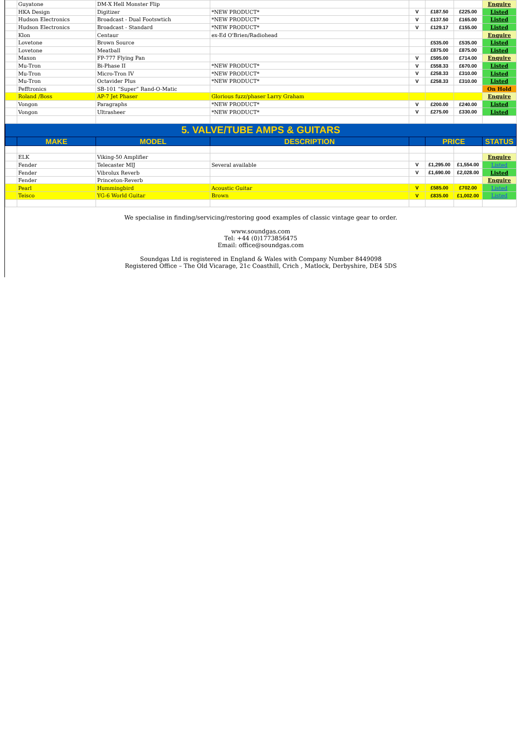| | Guyatone | DM-X Hell Monster Flip | | | | | Enquire |
| | HKA Design | Digitizer | *NEW PRODUCT* | V | £187.50 | £225.00 | Listed |
| | Hudson Electronics | Broadcast - Dual Footswtich | *NEW PRODUCT* | V | £137.50 | £165.00 | Listed |
| | Hudson Electronics | Broadcast - Standard | *NEW PRODUCT* | V | £129.17 | £155.00 | Listed |
| | Klon | Centaur | ex-Ed O'Brien/Radiohead | | | | Enquire |
| | Lovetone | Brown Source | | | £535.00 | £535.00 | Listed |
| | Lovetone | Meatball | | | £875.00 | £875.00 | Listed |
| | Maxon | FP-777 Flying Pan | | V | £595.00 | £714.00 | Enquire |
| | Mu-Tron | Bi-Phase II | *NEW PRODUCT* | V | £558.33 | £670.00 | Listed |
| | Mu-Tron | Micro-Tron IV | *NEW PRODUCT* | V | £258.33 | £310.00 | Listed |
| | Mu-Tron | Octavider Plus | *NEW PRODUCT* | V | £258.33 | £310.00 | Listed |
| | Pefftronics | SB-101 “Super” Rand-O-Matic | | | | | On Hold |
| | Roland /Boss | AP-7 Jet Phaser | Glorious fuzz/phaser Larry Graham | | | | Enquire |
| | Vongon | Paragraphs | *NEW PRODUCT* | V | £200.00 | £240.00 | Listed |
| | Vongon | Ultrasheer | *NEW PRODUCT* | V | £275.00 | £330.00 | Listed |
| 5. VALVE/TUBE AMPS & GUITARS | | | | | | | |
| | MAKE | MODEL | DESCRIPTION | | PRICE | | STATUS |
| | ELK | Viking-50 Amplifier | | | | | Enquire |
| | Fender | Telecaster MIJ | Several available | V | £1,295.00 | £1,554.00 | Listed |
| | Fender | Vibrolux Reverb | | V | £1,690.00 | £2,028.00 | Listed |
| | Fender | Princeton-Reverb | | | | | Enquire |
| | Pearl | Hummingbird | Acoustic Guitar | V | £585.00 | £702.00 | Listed |
| | Teisco | YG-6 World Guitar | Brown | V | £835.00 | £1,002.00 | Listed |
We specialise in finding/servicing/restoring good examples of classic vintage gear to order.
www.soundgas.com
Tel: +44 (0)1773856475
Email: office@soundgas.com
Soundgas Ltd is registered in England & Wales with Company Number 8449098
Registered Office – The Old Vicarage, 21c Coasthill, Crich , Matlock, Derbyshire, DE4 5DS